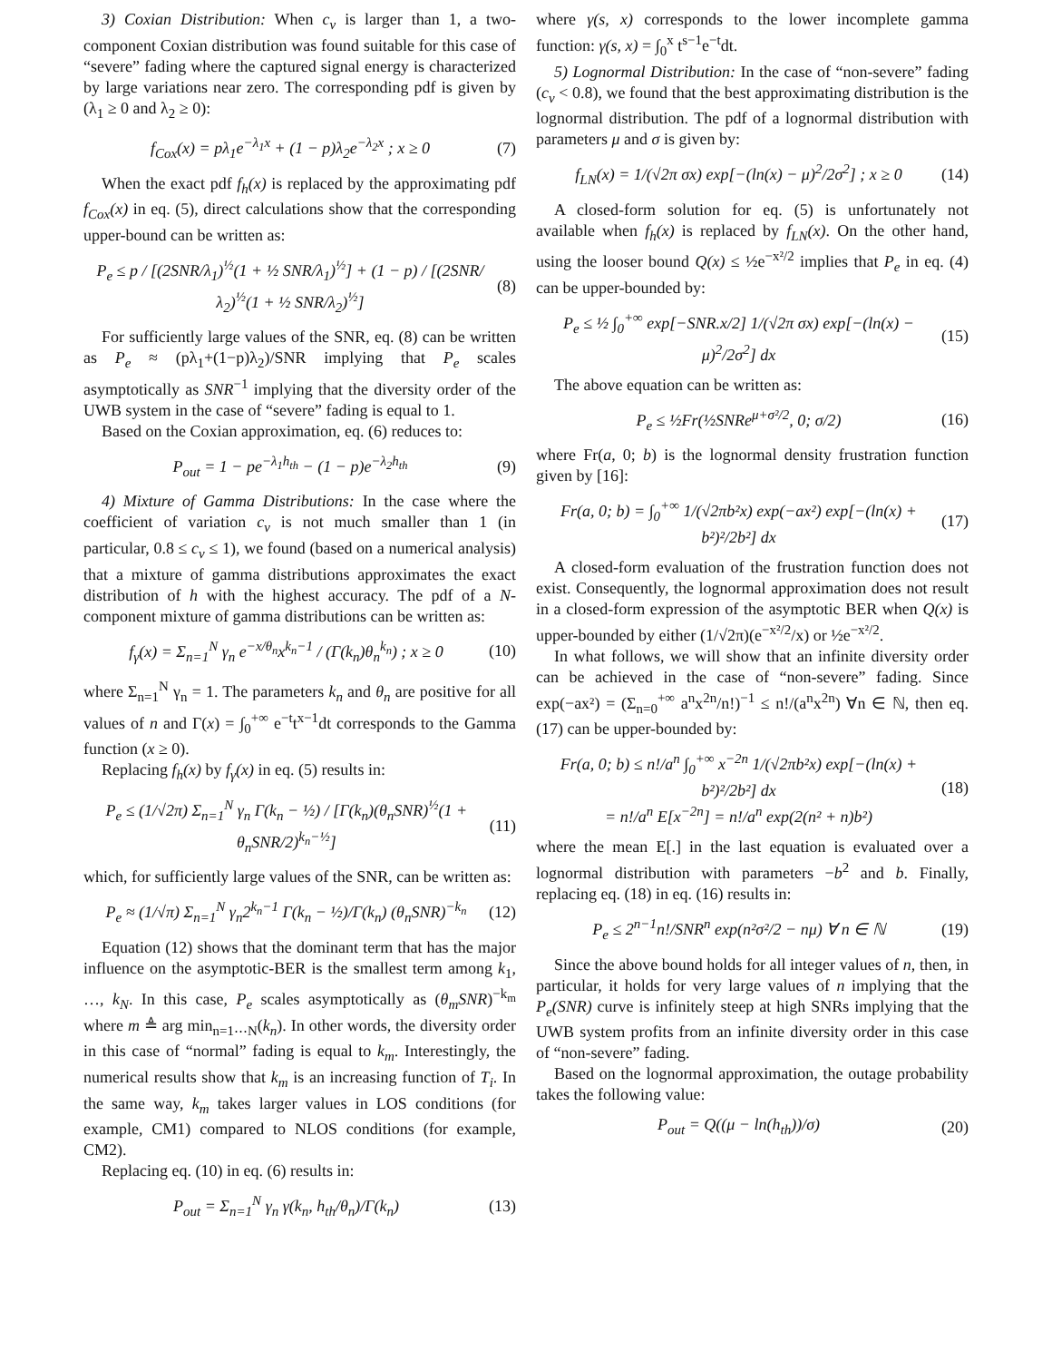3) Coxian Distribution: When c<sub>v</sub> is larger than 1, a two-component Coxian distribution was found suitable for this case of “severe” fading where the captured signal energy is characterized by large variations near zero. The corresponding pdf is given by (λ<sub>1</sub> ≥ 0 and λ<sub>2</sub> ≥ 0):
f<sub>Cox</sub>(x) = pλ<sub>1</sub>e<sup>−λ<sub>1</sub>x</sup> + (1 − p)λ<sub>2</sub>e<sup>−λ<sub>2</sub>x</sup> ; x ≥ 0 (7)
When the exact pdf f<sub>h</sub>(x) is replaced by the approximating pdf f<sub>Cox</sub>(x) in eq. (5), direct calculations show that the corresponding upper-bound can be written as:
P<sub>e</sub> ≤ p / [(2SNR/λ<sub>1</sub>)<sup>½</sup>(1 + ½ SNR/λ<sub>1</sub>)<sup>½</sup>] + (1 − p) / [(2SNR/λ<sub>2</sub>)<sup>½</sup>(1 + ½ SNR/λ<sub>2</sub>)<sup>½</sup>] (8)
For sufficiently large values of the SNR, eq. (8) can be written as P<sub>e</sub> ≈ (pλ<sub>1</sub>+(1−p)λ<sub>2</sub>)/SNR implying that P<sub>e</sub> scales asymptotically as SNR<sup>−1</sup> implying that the diversity order of the UWB system in the case of “severe” fading is equal to 1.
Based on the Coxian approximation, eq. (6) reduces to:
P<sub>out</sub> = 1 − pe<sup>−λ<sub>1</sub>h<sub>th</sub></sup> − (1 − p)e<sup>−λ<sub>2</sub>h<sub>th</sub></sup> (9)
4) Mixture of Gamma Distributions: In the case where the coefficient of variation c<sub>v</sub> is not much smaller than 1 (in particular, 0.8 ≤ c<sub>v</sub> ≤ 1), we found (based on a numerical analysis) that a mixture of gamma distributions approximates the exact distribution of h with the highest accuracy. The pdf of a N-component mixture of gamma distributions can be written as:
f<sub>γ</sub>(x) = Σ<sub>n=1</sub><sup>N</sup> γ<sub>n</sub> e<sup>−x/θ<sub>n</sub></sup>x<sup>k<sub>n</sub>−1</sup> / (Γ(k<sub>n</sub>)θ<sub>n</sub><sup>k<sub>n</sub></sup>) ; x ≥ 0 (10)
where Σ<sub>n=1</sub><sup>N</sup> γ<sub>n</sub> = 1. The parameters k<sub>n</sub> and θ<sub>n</sub> are positive for all values of n and Γ(x) = ∫<sub>0</sub><sup>+∞</sup> e<sup>−t</sup>t<sup>x−1</sup>dt corresponds to the Gamma function (x ≥ 0).
Replacing f<sub>h</sub>(x) by f<sub>γ</sub>(x) in eq. (5) results in:
P<sub>e</sub> ≤ (1/√2π) Σ<sub>n=1</sub><sup>N</sup> γ<sub>n</sub> Γ(k<sub>n</sub> − ½) / [Γ(k<sub>n</sub>)(θ<sub>n</sub>SNR)<sup>½</sup>(1 + θ<sub>n</sub>SNR/2)<sup>k<sub>n</sub>−½</sup>] (11)
which, for sufficiently large values of the SNR, can be written as:
P<sub>e</sub> ≈ (1/√π) Σ<sub>n=1</sub><sup>N</sup> γ<sub>n</sub>2<sup>k<sub>n</sub>−1</sup> Γ(k<sub>n</sub> − ½)/Γ(k<sub>n</sub>) (θ<sub>n</sub>SNR)<sup>−k<sub>n</sub></sup> (12)
Equation (12) shows that the dominant term that has the major influence on the asymptotic-BER is the smallest term among k<sub>1</sub>, …, k<sub>N</sub>. In this case, P<sub>e</sub> scales asymptotically as (θ<sub>m</sub>SNR)<sup>−k<sub>m</sub></sup> where m ≜ arg min<sub>n=1⋯N</sub>(k<sub>n</sub>). In other words, the diversity order in this case of “normal” fading is equal to k<sub>m</sub>. Interestingly, the numerical results show that k<sub>m</sub> is an increasing function of T<sub>i</sub>. In the same way, k<sub>m</sub> takes larger values in LOS conditions (for example, CM1) compared to NLOS conditions (for example, CM2).
Replacing eq. (10) in eq. (6) results in:
P<sub>out</sub> = Σ<sub>n=1</sub><sup>N</sup> γ<sub>n</sub> γ(k<sub>n</sub>, h<sub>th</sub>/θ<sub>n</sub>)/Γ(k<sub>n</sub>) (13)
where γ(s, x) corresponds to the lower incomplete gamma function: γ(s, x) = ∫<sub>0</sub><sup>x</sup> t<sup>s−1</sup>e<sup>−t</sup>dt.
5) Lognormal Distribution: In the case of “non-severe” fading (c<sub>v</sub> < 0.8), we found that the best approximating distribution is the lognormal distribution. The pdf of a lognormal distribution with parameters μ and σ is given by:
f<sub>LN</sub>(x) = 1/(√2π σx) exp[−(ln(x) − μ)<sup>2</sup>/2σ<sup>2</sup>] ; x ≥ 0 (14)
A closed-form solution for eq. (5) is unfortunately not available when f<sub>h</sub>(x) is replaced by f<sub>LN</sub>(x). On the other hand, using the looser bound Q(x) ≤ ½e<sup>−x²/2</sup> implies that P<sub>e</sub> in eq. (4) can be upper-bounded by:
P<sub>e</sub> ≤ ½ ∫<sub>0</sub><sup>+∞</sup> exp[−SNR.x/2] 1/(√2π σx) exp[−(ln(x) − μ)<sup>2</sup>/2σ<sup>2</sup>] dx (15)
The above equation can be written as:
P<sub>e</sub> ≤ ½Fr(½SNRe<sup>μ+σ²/2</sup>, 0; σ/2) (16)
where Fr(a, 0; b) is the lognormal density frustration function given by [16]:
Fr(a, 0; b) = ∫<sub>0</sub><sup>+∞</sup> 1/(√2πb²x) exp(−ax²) exp[−(ln(x) + b²)²/2b²] dx (17)
A closed-form evaluation of the frustration function does not exist. Consequently, the lognormal approximation does not result in a closed-form expression of the asymptotic BER when Q(x) is upper-bounded by either (1/√2π)(e<sup>−x²/2</sup>/x) or ½e<sup>−x²/2</sup>.
In what follows, we will show that an infinite diversity order can be achieved in the case of “non-severe” fading. Since exp(−ax²) = (Σ<sub>n=0</sub><sup>+∞</sup> a<sup>n</sup>x<sup>2n</sup>/n!)<sup>−1</sup> ≤ n!/(a<sup>n</sup>x<sup>2n</sup>) ∀n ∈ ℕ, then eq. (17) can be upper-bounded by:
Fr(a, 0; b) ≤ n!/a<sup>n</sup> ∫<sub>0</sub><sup>+∞</sup> x<sup>−2n</sup> 1/(√2πb²x) exp[−(ln(x) + b²)²/2b²] dx
= n!/a<sup>n</sup> E[x<sup>−2n</sup>] = n!/a<sup>n</sup> exp(2(n² + n)b²) (18)
where the mean E[.] in the last equation is evaluated over a lognormal distribution with parameters −b<sup>2</sup> and b. Finally, replacing eq. (18) in eq. (16) results in:
P<sub>e</sub> ≤ 2<sup>n−1</sup>n!/SNR<sup>n</sup> exp(n²σ²/2 − nμ) ∀ n ∈ ℕ (19)
Since the above bound holds for all integer values of n, then, in particular, it holds for very large values of n implying that the P<sub>e</sub>(SNR) curve is infinitely steep at high SNRs implying that the UWB system profits from an infinite diversity order in this case of “non-severe” fading.
Based on the lognormal approximation, the outage probability takes the following value:
P<sub>out</sub> = Q((μ − ln(h<sub>th</sub>))/σ) (20)